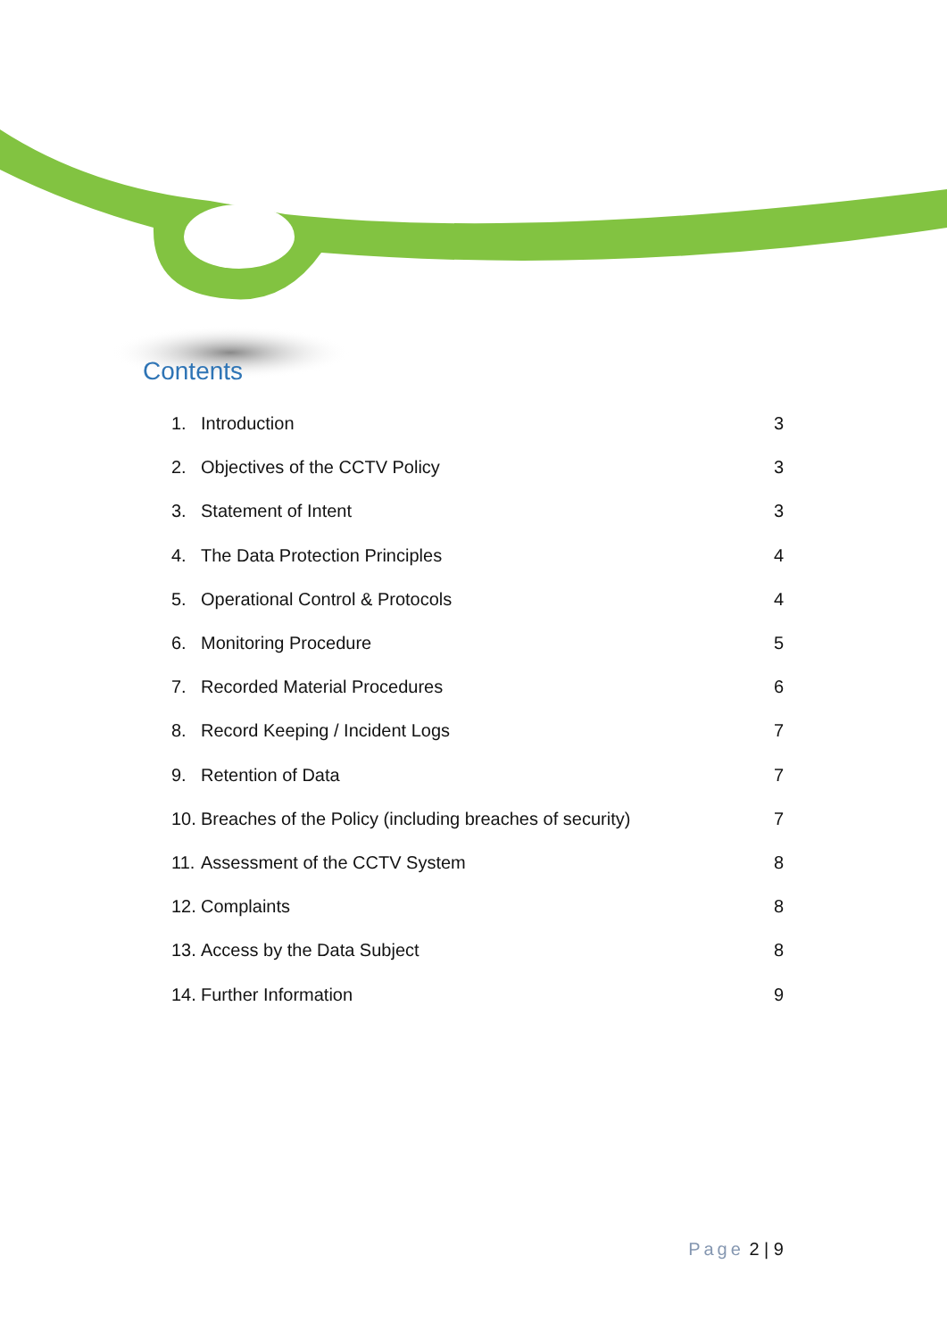Contents
1. Introduction 3
2. Objectives of the CCTV Policy 3
3. Statement of Intent 3
4. The Data Protection Principles 4
5. Operational Control & Protocols 4
6. Monitoring Procedure 5
7. Recorded Material Procedures 6
8. Record Keeping / Incident Logs 7
9. Retention of Data 7
10. Breaches of the Policy (including breaches of security) 7
11. Assessment of the CCTV System 8
12. Complaints 8
13. Access by the Data Subject 8
14. Further Information 9
Page 2 | 9